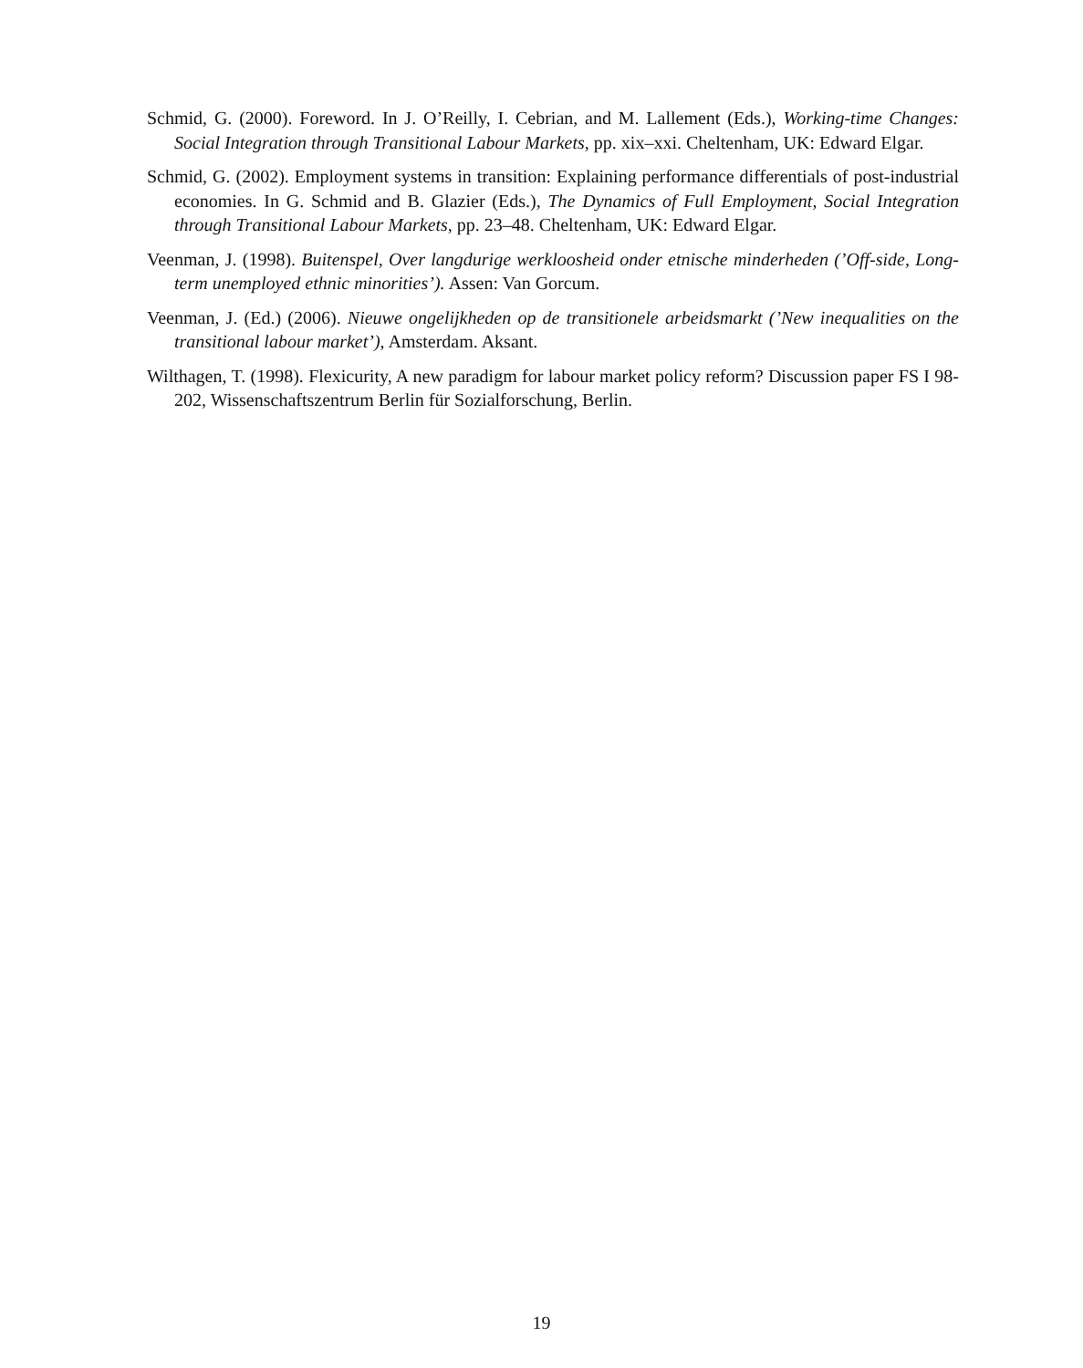Schmid, G. (2000). Foreword. In J. O’Reilly, I. Cebrian, and M. Lallement (Eds.), Working-time Changes: Social Integration through Transitional Labour Markets, pp. xix–xxi. Cheltenham, UK: Edward Elgar.
Schmid, G. (2002). Employment systems in transition: Explaining performance differentials of post-industrial economies. In G. Schmid and B. Glazier (Eds.), The Dynamics of Full Employment, Social Integration through Transitional Labour Markets, pp. 23–48. Cheltenham, UK: Edward Elgar.
Veenman, J. (1998). Buitenspel, Over langdurige werkloosheid onder etnische minderheden (’Off-side, Long-term unemployed ethnic minorities’). Assen: Van Gorcum.
Veenman, J. (Ed.) (2006). Nieuwe ongelijkheden op de transitionele arbeidsmarkt (’New inequalities on the transitional labour market’), Amsterdam. Aksant.
Wilthagen, T. (1998). Flexicurity, A new paradigm for labour market policy reform? Discussion paper FS I 98-202, Wissenschaftszentrum Berlin für Sozialforschung, Berlin.
19